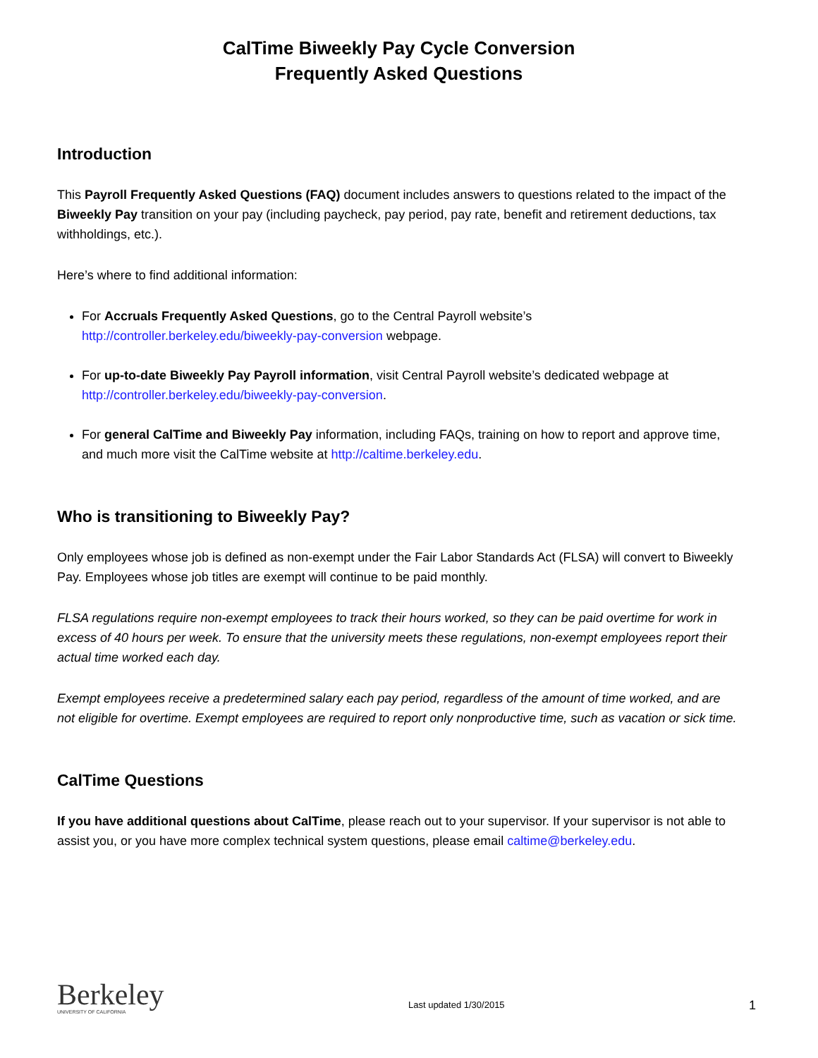CalTime Biweekly Pay Cycle Conversion
Frequently Asked Questions
Introduction
This Payroll Frequently Asked Questions (FAQ) document includes answers to questions related to the impact of the Biweekly Pay transition on your pay (including paycheck, pay period, pay rate, benefit and retirement deductions, tax withholdings, etc.).
Here’s where to find additional information:
For Accruals Frequently Asked Questions, go to the Central Payroll website’s http://controller.berkeley.edu/biweekly-pay-conversion webpage.
For up-to-date Biweekly Pay Payroll information, visit Central Payroll website’s dedicated webpage at http://controller.berkeley.edu/biweekly-pay-conversion.
For general CalTime and Biweekly Pay information, including FAQs, training on how to report and approve time, and much more visit the CalTime website at http://caltime.berkeley.edu.
Who is transitioning to Biweekly Pay?
Only employees whose job is defined as non-exempt under the Fair Labor Standards Act (FLSA) will convert to Biweekly Pay. Employees whose job titles are exempt will continue to be paid monthly.
FLSA regulations require non-exempt employees to track their hours worked, so they can be paid overtime for work in excess of 40 hours per week. To ensure that the university meets these regulations, non-exempt employees report their actual time worked each day.
Exempt employees receive a predetermined salary each pay period, regardless of the amount of time worked, and are not eligible for overtime. Exempt employees are required to report only nonproductive time, such as vacation or sick time.
CalTime Questions
If you have additional questions about CalTime, please reach out to your supervisor. If your supervisor is not able to assist you, or you have more complex technical system questions, please email caltime@berkeley.edu.
Berkeley
UNIVERSITY OF CALIFORNIA
Last updated 1/30/2015
1